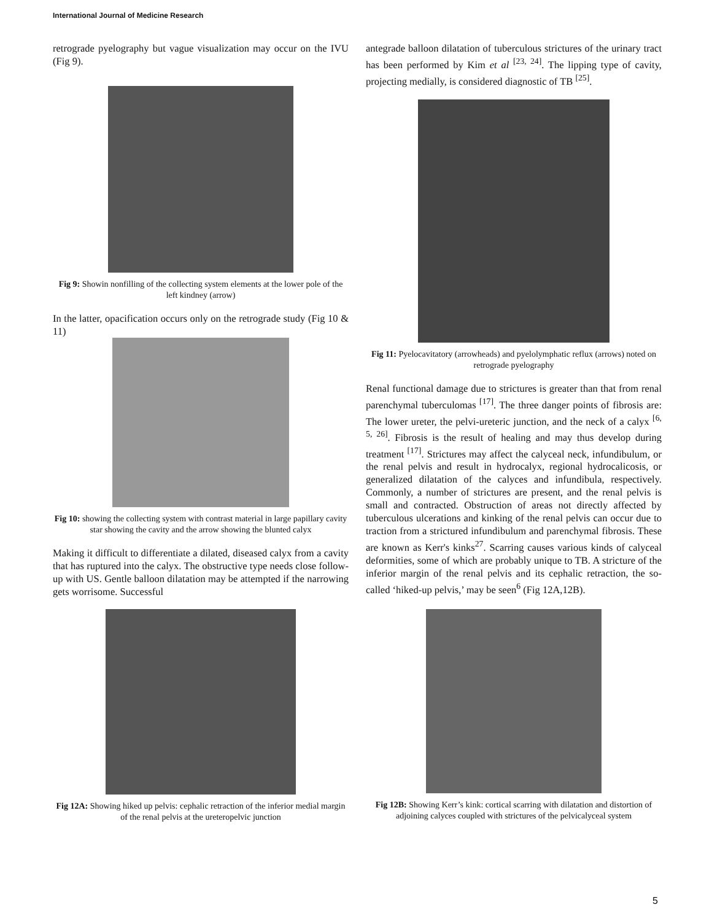International Journal of Medicine Research
retrograde pyelography but vague visualization may occur on the IVU (Fig 9).
Fig 9: Showin nonfilling of the collecting system elements at the lower pole of the left kindney (arrow)
In the latter, opacification occurs only on the retrograde study (Fig 10 & 11)
Fig 10: showing the collecting system with contrast material in large papillary cavity star showing the cavity and the arrow showing the blunted calyx
Making it difficult to differentiate a dilated, diseased calyx from a cavity that has ruptured into the calyx. The obstructive type needs close follow-up with US. Gentle balloon dilatation may be attempted if the narrowing gets worrisome. Successful
antegrade balloon dilatation of tuberculous strictures of the urinary tract has been performed by Kim et al <sup>[23, 24]</sup>. The lipping type of cavity, projecting medially, is considered diagnostic of TB <sup>[25]</sup>.
Fig 11: Pyelocavitatory (arrowheads) and pyelolymphatic reflux (arrows) noted on retrograde pyelography
Renal functional damage due to strictures is greater than that from renal parenchymal tuberculomas <sup>[17]</sup>. The three danger points of fibrosis are: The lower ureter, the pelvi-ureteric junction, and the neck of a calyx <sup>[6, 5, 26]</sup>. Fibrosis is the result of healing and may thus develop during treatment <sup>[17]</sup>. Strictures may affect the calyceal neck, infundibulum, or the renal pelvis and result in hydrocalyx, regional hydrocalicosis, or generalized dilatation of the calyces and infundibula, respectively. Commonly, a number of strictures are present, and the renal pelvis is small and contracted. Obstruction of areas not directly affected by tuberculous ulcerations and kinking of the renal pelvis can occur due to traction from a strictured infundibulum and parenchymal fibrosis. These are known as Kerr's kinks<sup>27</sup>. Scarring causes various kinds of calyceal deformities, some of which are probably unique to TB. A stricture of the inferior margin of the renal pelvis and its cephalic retraction, the so-called ‘hiked-up pelvis,’ may be seen<sup>6</sup> (Fig 12A,12B).
Fig 12A: Showing hiked up pelvis: cephalic retraction of the inferior medial margin of the renal pelvis at the ureteropelvic junction
Fig 12B: Showing Kerr’s kink: cortical scarring with dilatation and distortion of adjoining calyces coupled with strictures of the pelvicalyceal system
5